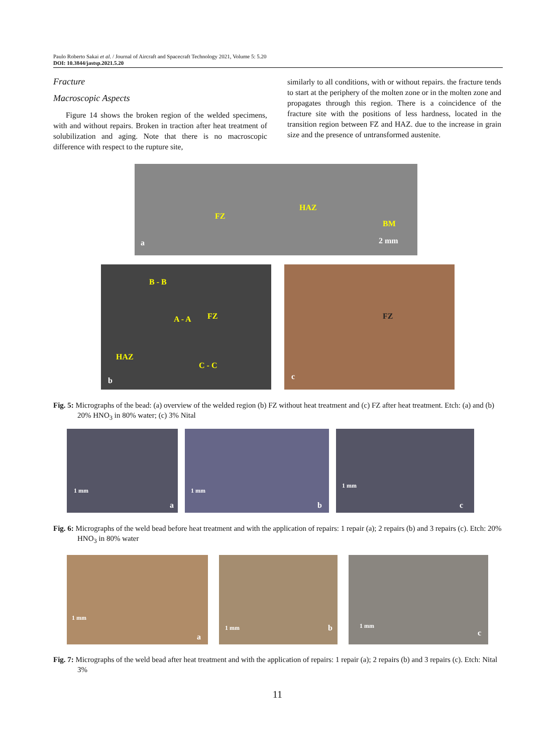Paulo Roberto Sakai et al. / Journal of Aircraft and Spacecraft Technology 2021, Volume 5: 5.20
DOI: 10.3844/jastsp.2021.5.20
Fracture
Macroscopic Aspects
Figure 14 shows the broken region of the welded specimens, with and without repairs. Broken in traction after heat treatment of solubilization and aging. Note that there is no macroscopic difference with respect to the rupture site,
similarly to all conditions, with or without repairs. the fracture tends to start at the periphery of the molten zone or in the molten zone and propagates through this region. There is a coincidence of the fracture site with the positions of less hardness, located in the transition region between FZ and HAZ. due to the increase in grain size and the presence of untransformed austenite.
FZ
HAZ
BM
2 mm a
B - B
FZ
HAZ
C - C
A - A
b
FZ
c
Fig. 5: Micrographs of the bead: (a) overview of the welded region (b) FZ without heat treatment and (c) FZ after heat treatment. Etch: (a) and (b) 20% HNO<sub>3</sub> in 80% water; (c) 3% Nital
1 mm
a
1 mm
b
1 mm
c
Fig. 6: Micrographs of the weld bead before heat treatment and with the application of repairs: 1 repair (a); 2 repairs (b) and 3 repairs (c). Etch: 20% HNO<sub>3</sub> in 80% water
1 mm
a
1 mm b
1 mm
c
Fig. 7: Micrographs of the weld bead after heat treatment and with the application of repairs: 1 repair (a); 2 repairs (b) and 3 repairs (c). Etch: Nital 3%
11